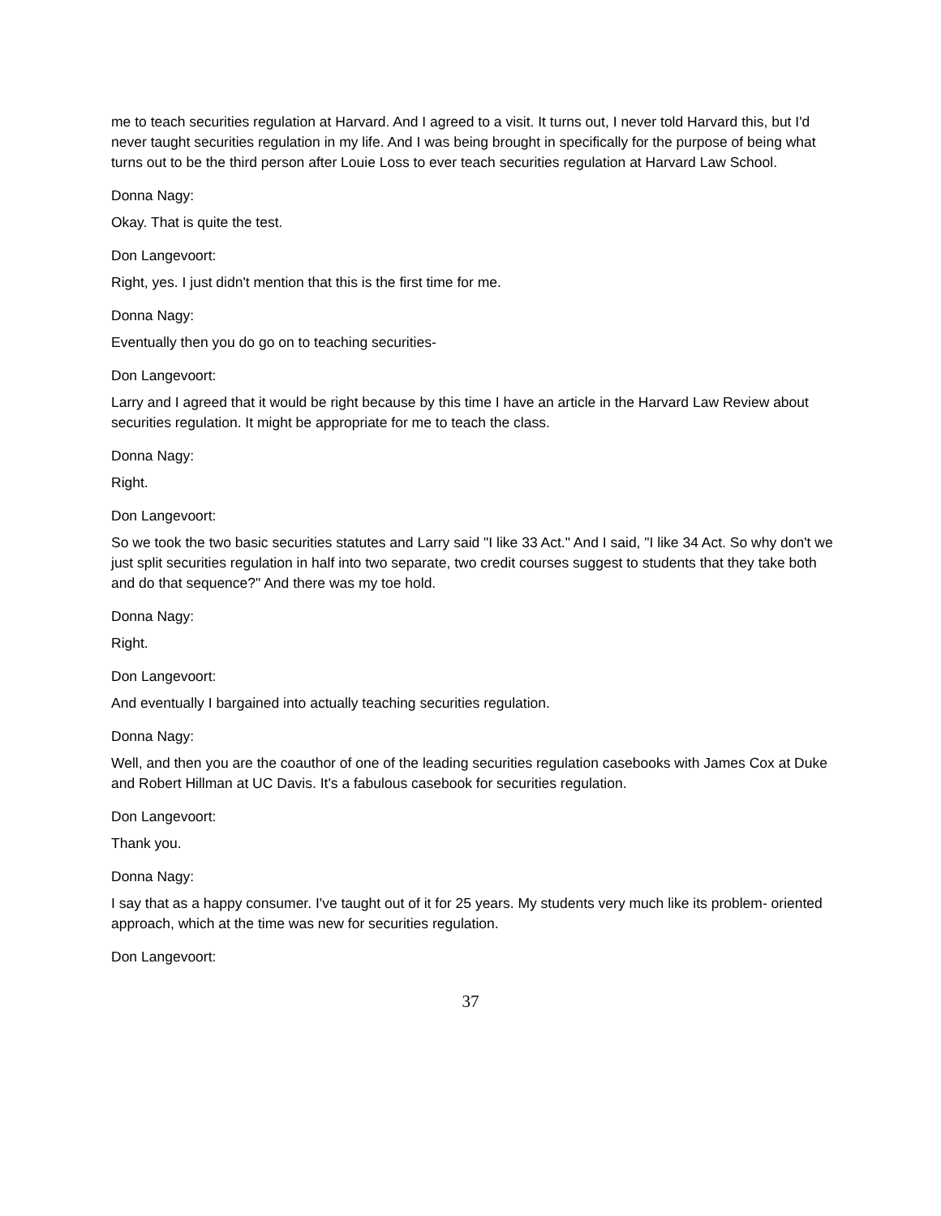me to teach securities regulation at Harvard. And I agreed to a visit. It turns out, I never told Harvard this, but I'd never taught securities regulation in my life. And I was being brought in specifically for the purpose of being what turns out to be the third person after Louie Loss to ever teach securities regulation at Harvard Law School.
Donna Nagy:
Okay. That is quite the test.
Don Langevoort:
Right, yes. I just didn't mention that this is the first time for me.
Donna Nagy:
Eventually then you do go on to teaching securities-
Don Langevoort:
Larry and I agreed that it would be right because by this time I have an article in the Harvard Law Review about securities regulation. It might be appropriate for me to teach the class.
Donna Nagy:
Right.
Don Langevoort:
So we took the two basic securities statutes and Larry said "I like 33 Act." And I said, "I like 34 Act. So why don't we just split securities regulation in half into two separate, two credit courses suggest to students that they take both and do that sequence?" And there was my toe hold.
Donna Nagy:
Right.
Don Langevoort:
And eventually I bargained into actually teaching securities regulation.
Donna Nagy:
Well, and then you are the coauthor of one of the leading securities regulation casebooks with James Cox at Duke and Robert Hillman at UC Davis. It's a fabulous casebook for securities regulation.
Don Langevoort:
Thank you.
Donna Nagy:
I say that as a happy consumer. I've taught out of it for 25 years. My students very much like its problem- oriented approach, which at the time was new for securities regulation.
Don Langevoort:
37